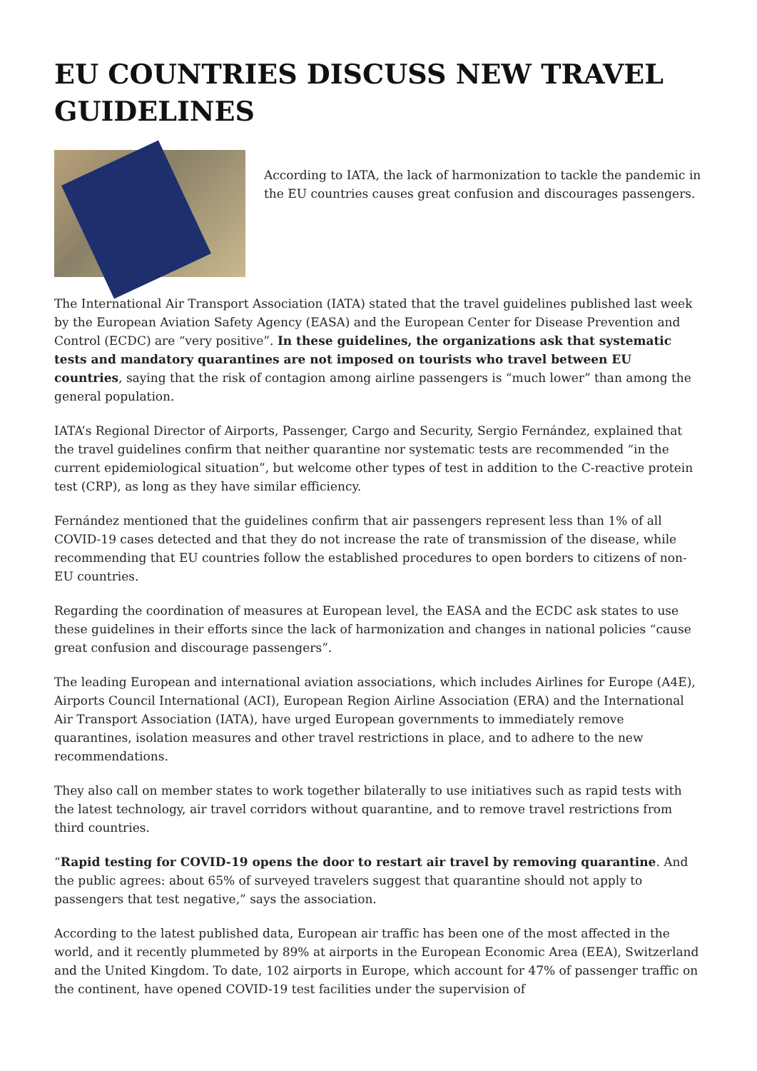EU COUNTRIES DISCUSS NEW TRAVEL GUIDELINES
According to IATA, the lack of harmonization to tackle the pandemic in the EU countries causes great confusion and discourages passengers.
The International Air Transport Association (IATA) stated that the travel guidelines published last week by the European Aviation Safety Agency (EASA) and the European Center for Disease Prevention and Control (ECDC) are “very positive”. In these guidelines, the organizations ask that systematic tests and mandatory quarantines are not imposed on tourists who travel between EU countries, saying that the risk of contagion among airline passengers is “much lower” than among the general population.
IATA’s Regional Director of Airports, Passenger, Cargo and Security, Sergio Fernández, explained that the travel guidelines confirm that neither quarantine nor systematic tests are recommended “in the current epidemiological situation”, but welcome other types of test in addition to the C-reactive protein test (CRP), as long as they have similar efficiency.
Fernández mentioned that the guidelines confirm that air passengers represent less than 1% of all COVID-19 cases detected and that they do not increase the rate of transmission of the disease, while recommending that EU countries follow the established procedures to open borders to citizens of non-EU countries.
Regarding the coordination of measures at European level, the EASA and the ECDC ask states to use these guidelines in their efforts since the lack of harmonization and changes in national policies “cause great confusion and discourage passengers”.
The leading European and international aviation associations, which includes Airlines for Europe (A4E), Airports Council International (ACI), European Region Airline Association (ERA) and the International Air Transport Association (IATA), have urged European governments to immediately remove quarantines, isolation measures and other travel restrictions in place, and to adhere to the new recommendations.
They also call on member states to work together bilaterally to use initiatives such as rapid tests with the latest technology, air travel corridors without quarantine, and to remove travel restrictions from third countries.
“Rapid testing for COVID-19 opens the door to restart air travel by removing quarantine. And the public agrees: about 65% of surveyed travelers suggest that quarantine should not apply to passengers that test negative,” says the association.
According to the latest published data, European air traffic has been one of the most affected in the world, and it recently plummeted by 89% at airports in the European Economic Area (EEA), Switzerland and the United Kingdom. To date, 102 airports in Europe, which account for 47% of passenger traffic on the continent, have opened COVID-19 test facilities under the supervision of